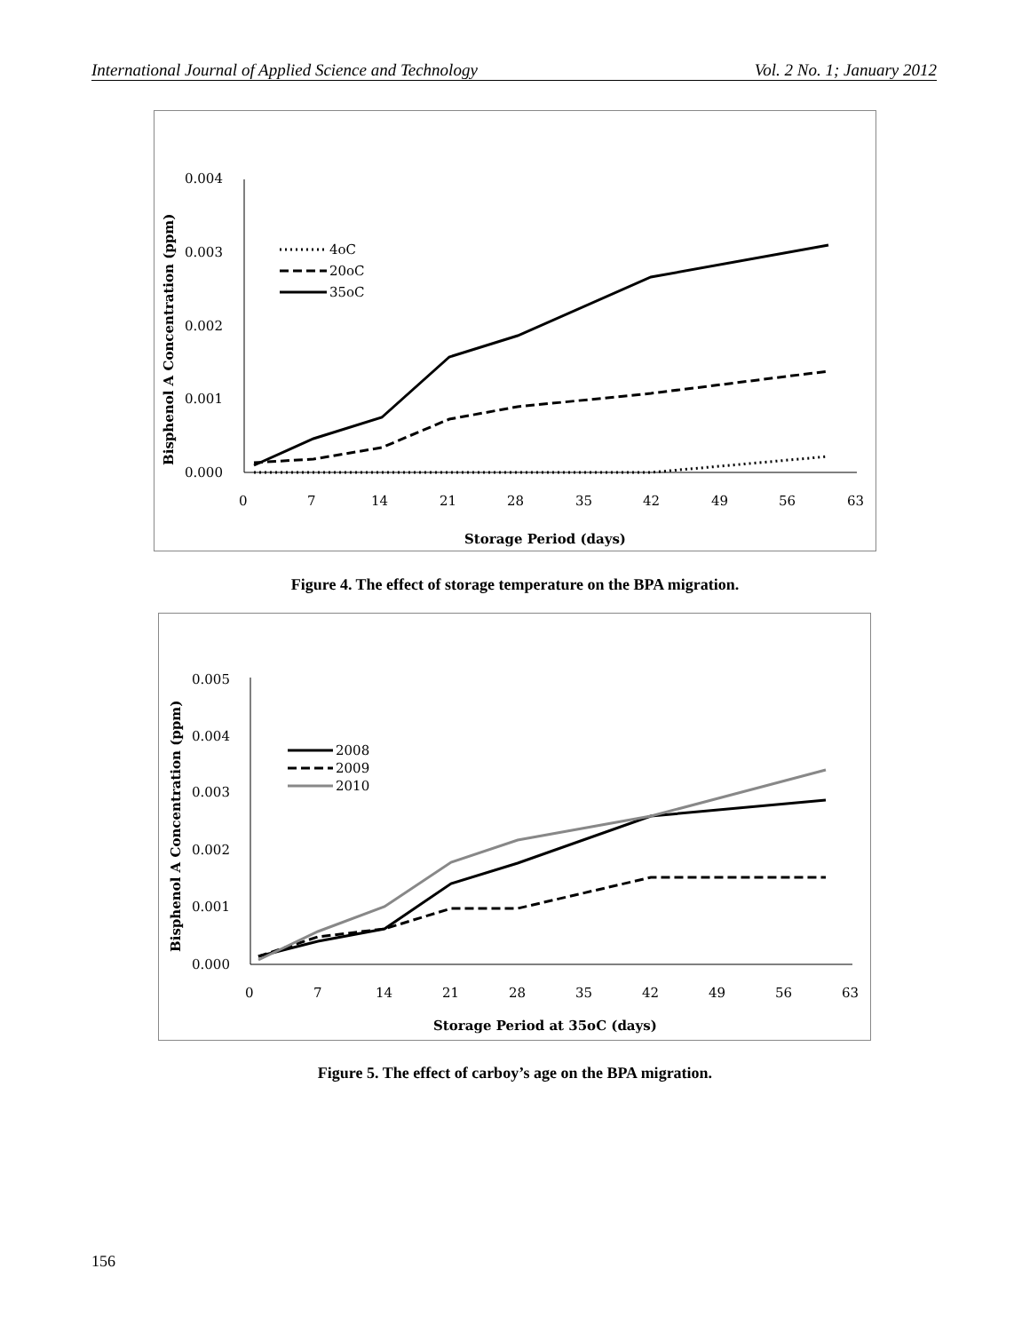International Journal of Applied Science and Technology Vol. 2 No. 1; January 2012
0.004
0.003
0.002
0.001
0.000
0
7
14
21
28
35
42
49
56
63
Storage Period (days)
Bisphenol A Concentration (ppm)
4oC
20oC
35oC
Figure 4. The effect of storage temperature on the BPA migration.
0.005
0.004
0.003
0.002
0.001
0.000
0
7
14
21
28
35
42
49
56
63
Storage Period at 35oC (days)
Bisphenol A Concentration (ppm)
2008
2009
2010
Figure 5. The effect of carboy’s age on the BPA migration.
156